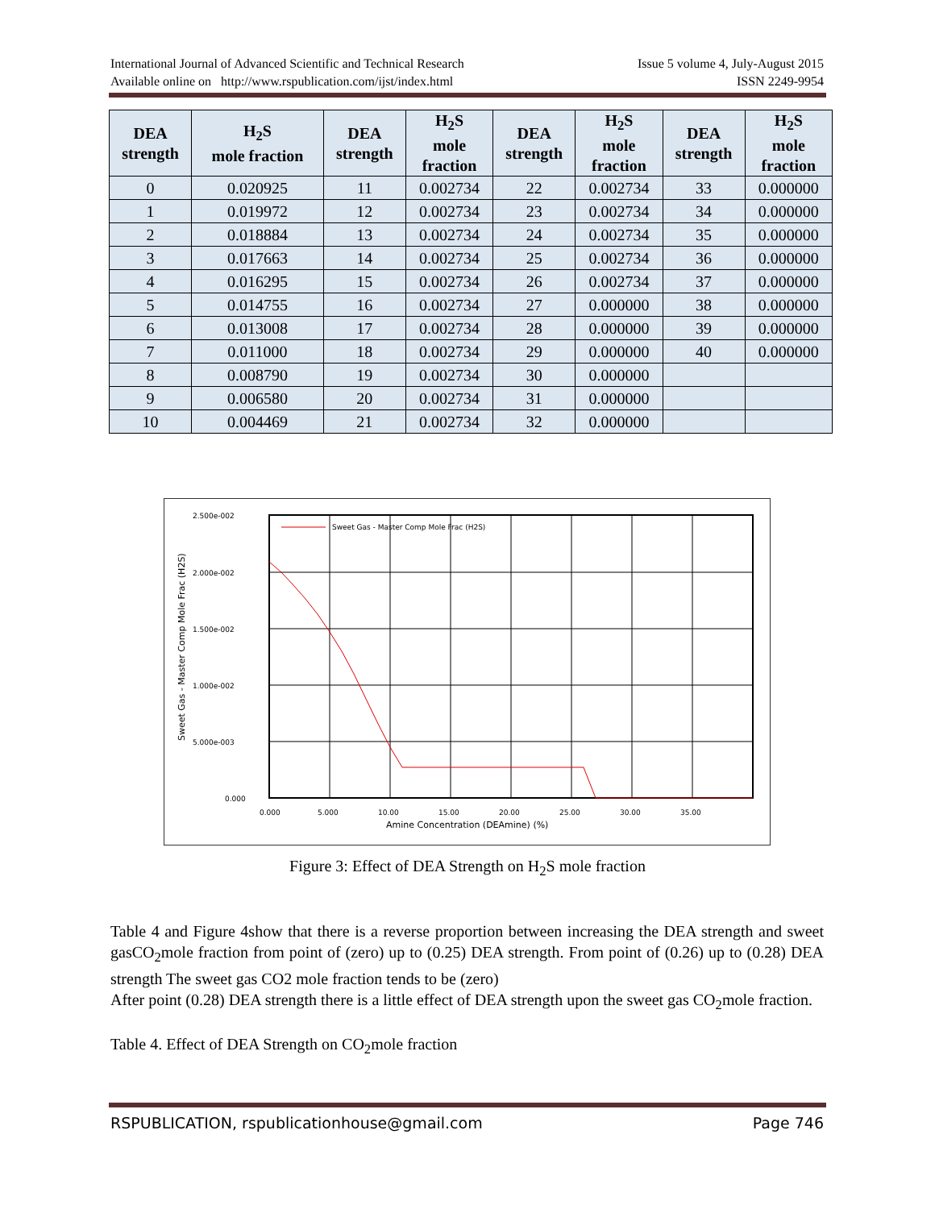International Journal of Advanced Scientific and Technical Research Issue 5 volume 4, July-August 2015
Available online on http://www.rspublication.com/ijst/index.html ISSN 2249-9954
| DEA strength | H<sub>2</sub>S mole fraction | DEA strength | H<sub>2</sub>S mole fraction | DEA strength | H<sub>2</sub>S mole fraction | DEA strength | H<sub>2</sub>S mole fraction |
| --- | --- | --- | --- | --- | --- | --- | --- |
| 0 | 0.020925 | 11 | 0.002734 | 22 | 0.002734 | 33 | 0.000000 |
| 1 | 0.019972 | 12 | 0.002734 | 23 | 0.002734 | 34 | 0.000000 |
| 2 | 0.018884 | 13 | 0.002734 | 24 | 0.002734 | 35 | 0.000000 |
| 3 | 0.017663 | 14 | 0.002734 | 25 | 0.002734 | 36 | 0.000000 |
| 4 | 0.016295 | 15 | 0.002734 | 26 | 0.002734 | 37 | 0.000000 |
| 5 | 0.014755 | 16 | 0.002734 | 27 | 0.000000 | 38 | 0.000000 |
| 6 | 0.013008 | 17 | 0.002734 | 28 | 0.000000 | 39 | 0.000000 |
| 7 | 0.011000 | 18 | 0.002734 | 29 | 0.000000 | 40 | 0.000000 |
| 8 | 0.008790 | 19 | 0.002734 | 30 | 0.000000 | | |
| 9 | 0.006580 | 20 | 0.002734 | 31 | 0.000000 | | |
| 10 | 0.004469 | 21 | 0.002734 | 32 | 0.000000 | | |
Sweet Gas - Master Comp Mole Frac (H2S)
2.500e-002
2.000e-002
1.500e-002
1.000e-002
5.000e-003
0.000
0.000
5.000
10.00
15.00
20.00
25.00
30.00
35.00
Amine Concentration (DEAmine) (%)
Sweet Gas - Master Comp Mole Frac (H2S)
Figure 3: Effect of DEA Strength on H<sub>2</sub>S mole fraction
Table 4 and Figure 4show that there is a reverse proportion between increasing the DEA strength and sweet gasCO<sub>2</sub>mole fraction from point of (zero) up to (0.25) DEA strength. From point of (0.26) up to (0.28) DEA strength The sweet gas CO2 mole fraction tends to be (zero)
After point (0.28) DEA strength there is a little effect of DEA strength upon the sweet gas CO<sub>2</sub>mole fraction.
Table 4. Effect of DEA Strength on CO<sub>2</sub>mole fraction
RSPUBLICATION, rspublicationhouse@gmail.com Page 746